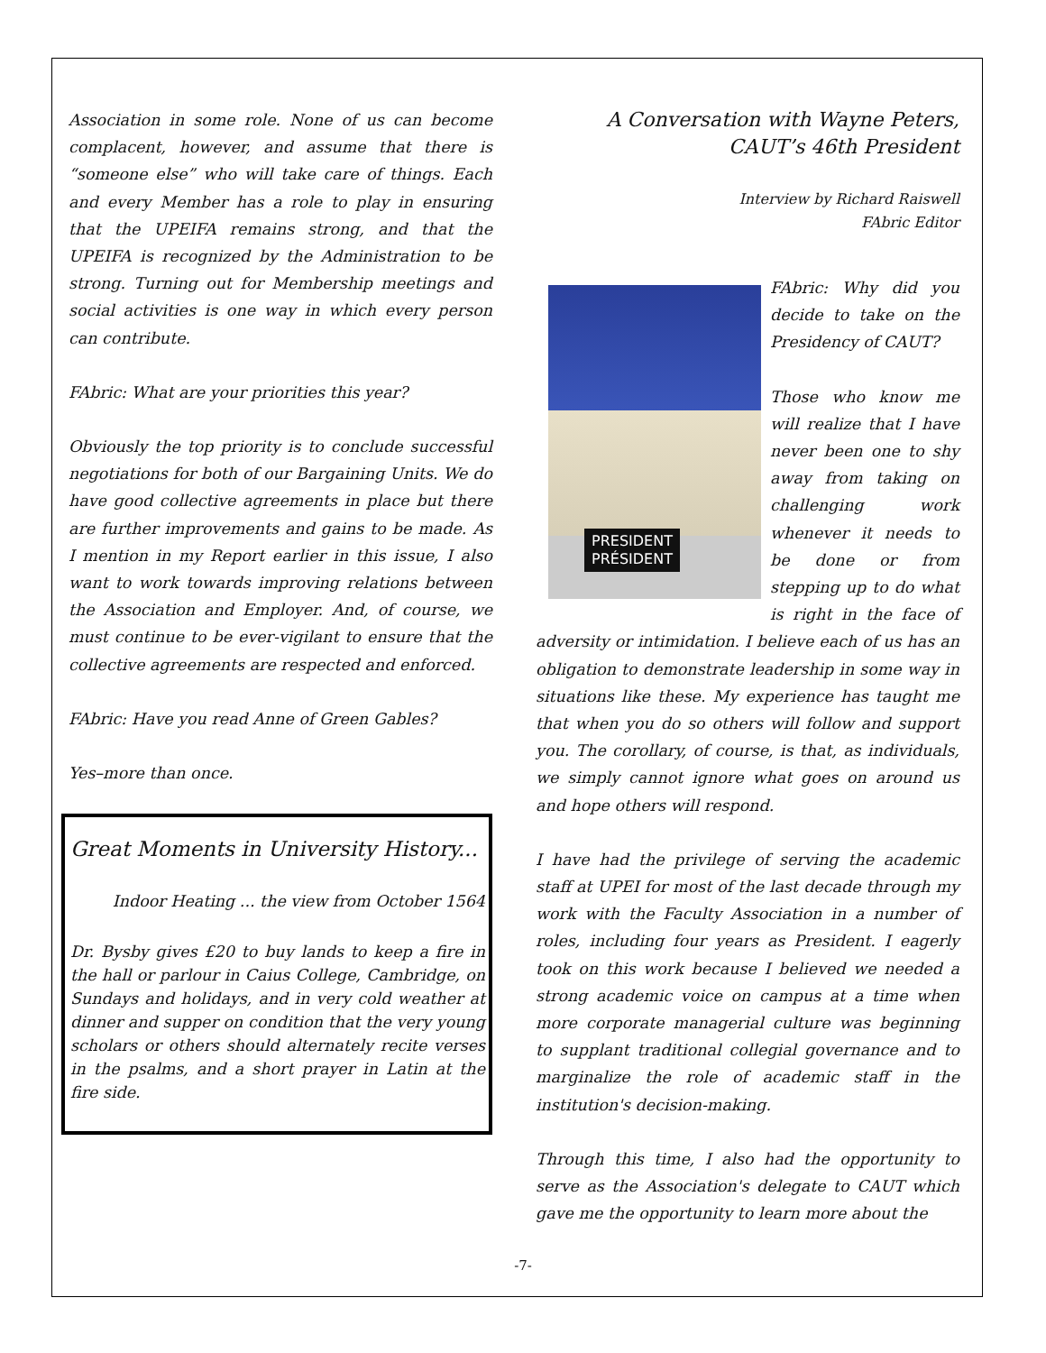Association in some role. None of us can become complacent, however, and assume that there is “someone else” who will take care of things. Each and every Member has a role to play in ensuring that the UPEIFA remains strong, and that the UPEIFA is recognized by the Administration to be strong. Turning out for Membership meetings and social activities is one way in which every person can contribute.
FAbric: What are your priorities this year?
Obviously the top priority is to conclude successful negotiations for both of our Bargaining Units. We do have good collective agreements in place but there are further improvements and gains to be made. As I mention in my Report earlier in this issue, I also want to work towards improving relations between the Association and Employer. And, of course, we must continue to be ever-vigilant to ensure that the collective agreements are respected and enforced.
FAbric: Have you read Anne of Green Gables?
Yes–more than once.
Great Moments in University History...
Indoor Heating ... the view from October 1564
Dr. Bysby gives £20 to buy lands to keep a fire in the hall or parlour in Caius College, Cambridge, on Sundays and holidays, and in very cold weather at dinner and supper on condition that the very young scholars or others should alternately recite verses in the psalms, and a short prayer in Latin at the fire side.
A Conversation with Wayne Peters,
CAUT’s 46th President
Interview by Richard Raiswell
FAbric Editor
PRESIDENT
PRÉSIDENT
FAbric: Why did you decide to take on the Presidency of CAUT?
Those who know me will realize that I have never been one to shy away from taking on challenging work whenever it needs to be done or from stepping up to do what is right in the face of adversity or intimidation. I believe each of us has an obligation to demonstrate leadership in some way in situations like these. My experience has taught me that when you do so others will follow and support you. The corollary, of course, is that, as individuals, we simply cannot ignore what goes on around us and hope others will respond.
I have had the privilege of serving the academic staff at UPEI for most of the last decade through my work with the Faculty Association in a number of roles, including four years as President. I eagerly took on this work because I believed we needed a strong academic voice on campus at a time when more corporate managerial culture was beginning to supplant traditional collegial governance and to marginalize the role of academic staff in the institution's decision-making.
Through this time, I also had the opportunity to serve as the Association's delegate to CAUT which gave me the opportunity to learn more about the
-7-